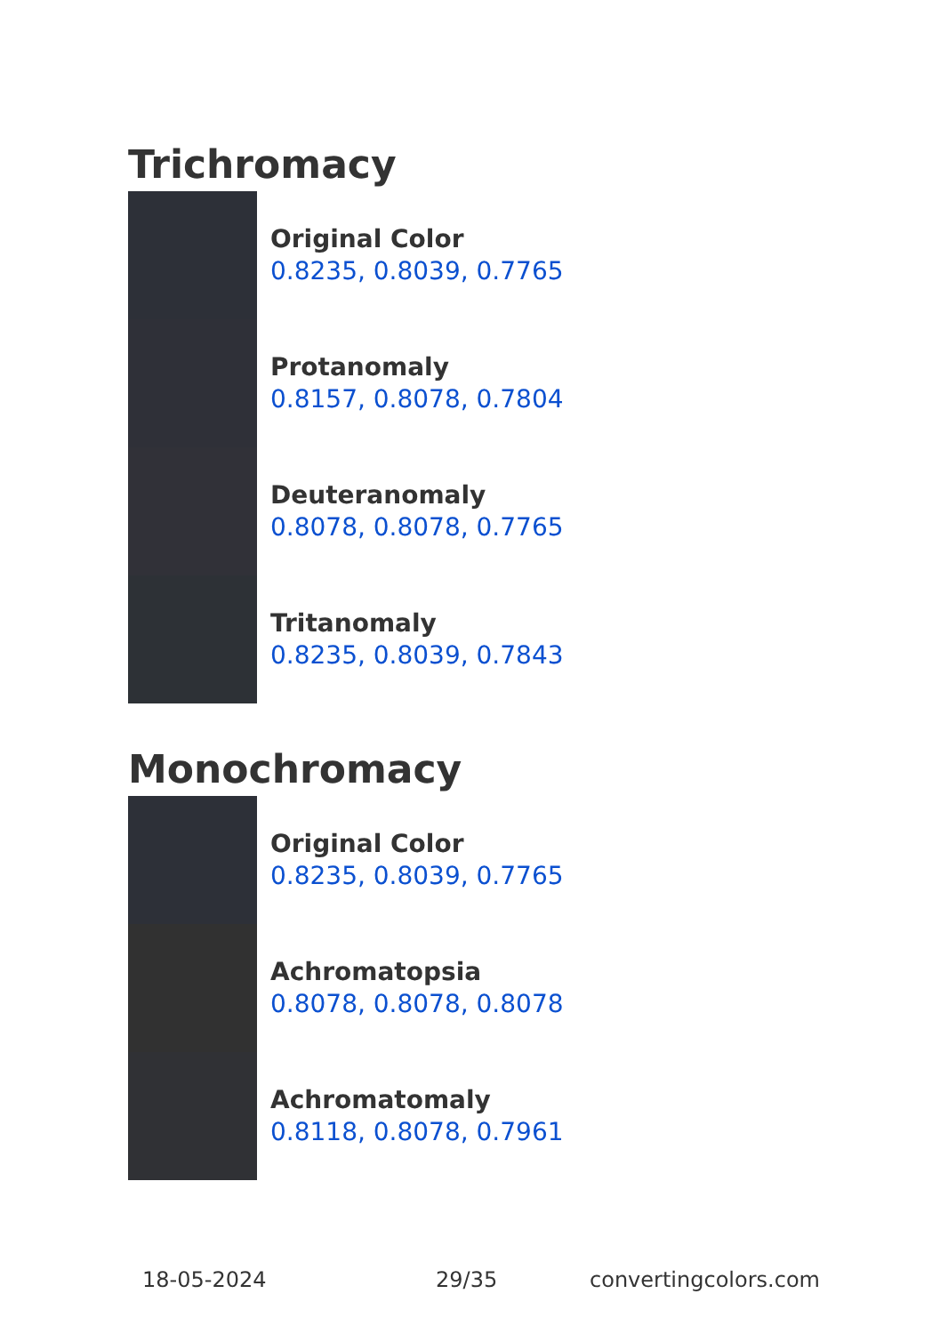Trichromacy
Original Color
0.8235, 0.8039, 0.7765
Protanomaly
0.8157, 0.8078, 0.7804
Deuteranomaly
0.8078, 0.8078, 0.7765
Tritanomaly
0.8235, 0.8039, 0.7843
Monochromacy
Original Color
0.8235, 0.8039, 0.7765
Achromatopsia
0.8078, 0.8078, 0.8078
Achromatomaly
0.8118, 0.8078, 0.7961
18-05-2024 29/35 convertingcolors.com